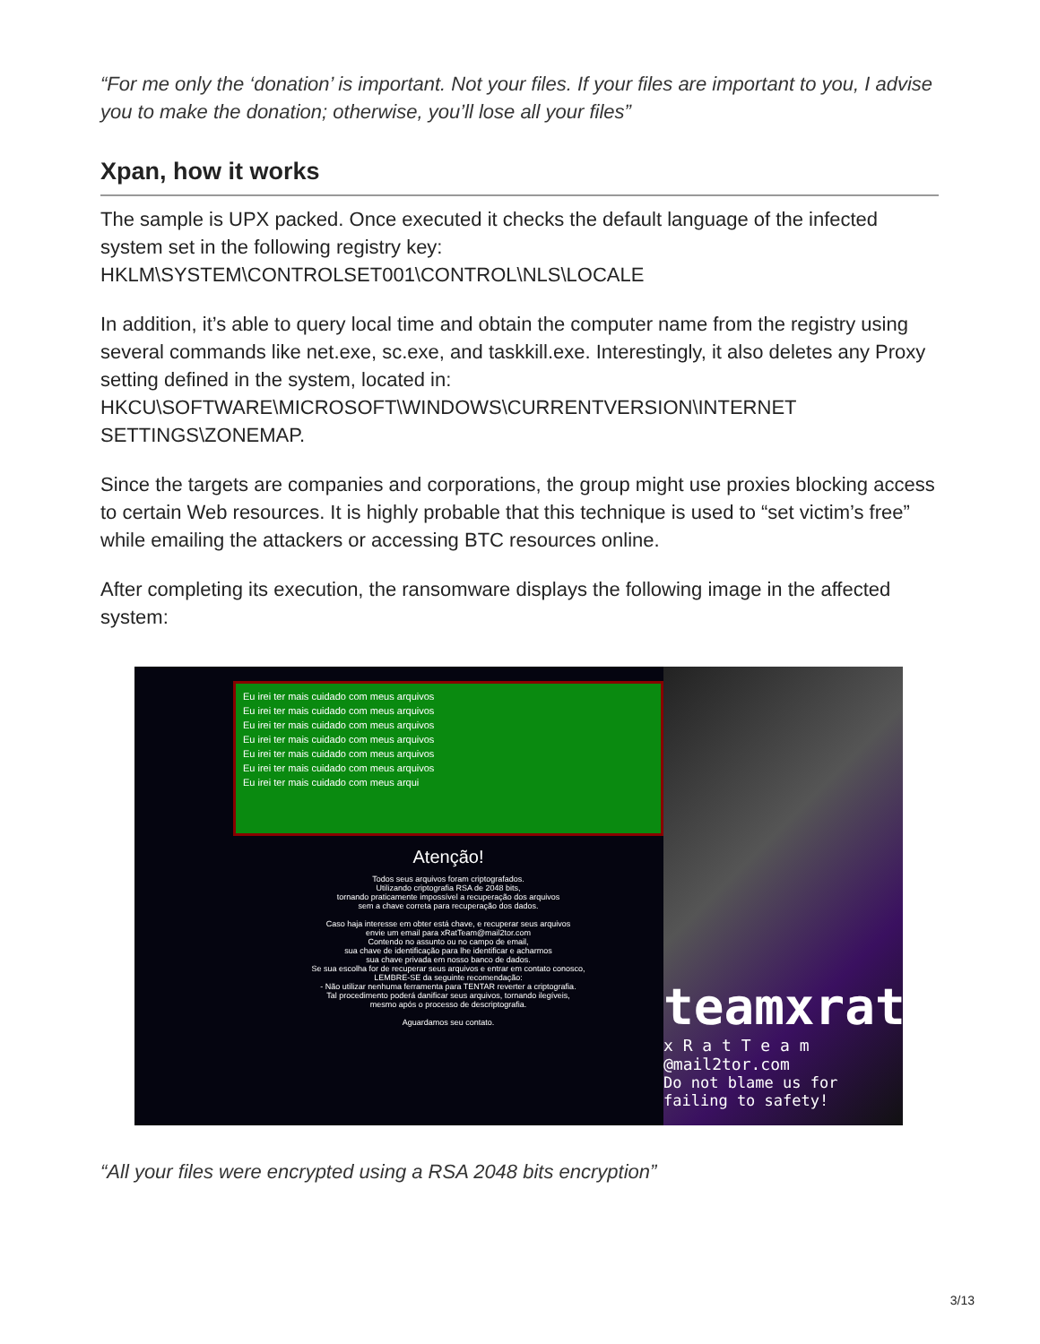“For me only the ‘donation’ is important. Not your files. If your files are important to you, I advise you to make the donation; otherwise, you’ll lose all your files”
Xpan, how it works
The sample is UPX packed. Once executed it checks the default language of the infected system set in the following registry key:
HKLM\SYSTEM\CONTROLSET001\CONTROL\NLS\LOCALE
In addition, it’s able to query local time and obtain the computer name from the registry using several commands like net.exe, sc.exe, and taskkill.exe. Interestingly, it also deletes any Proxy setting defined in the system, located in:
HKCU\SOFTWARE\MICROSOFT\WINDOWS\CURRENTVERSION\INTERNET SETTINGS\ZONEMAP.
Since the targets are companies and corporations, the group might use proxies blocking access to certain Web resources. It is highly probable that this technique is used to “set victim’s free” while emailing the attackers or accessing BTC resources online.
After completing its execution, the ransomware displays the following image in the affected system:
Eu irei ter mais cuidado com meus arquivos
Eu irei ter mais cuidado com meus arquivos
Eu irei ter mais cuidado com meus arquivos
Eu irei ter mais cuidado com meus arquivos
Eu irei ter mais cuidado com meus arquivos
Eu irei ter mais cuidado com meus arquivos
Eu irei ter mais cuidado com meus arqui
Atenção!
Todos seus arquivos foram criptografados.
Utilizando criptografia RSA de 2048 bits,
tornando praticamente impossível a recuperação dos arquivos
sem a chave correta para recuperação dos dados.
Caso haja interesse em obter está chave, e recuperar seus arquivos
envie um email para xRatTeam@mail2tor.com
Contendo no assunto ou no campo de email,
sua chave de identificação para lhe identificar e acharmos
sua chave privada em nosso banco de dados.
Se sua escolha for de recuperar seus arquivos e entrar em contato conosco,
LEMBRE-SE da seguinte recomendação:
- Não utilizar nenhuma ferramenta para TENTAR reverter a criptografia.
Tal procedimento poderá danificar seus arquivos, tornando ilegíveis,
mesmo após o processo de descriptografia.
Aguardamos seu contato.
teamxrat
x R a t T e a m @mail2tor.com
Do not blame us for failing to safety!
“All your files were encrypted using a RSA 2048 bits encryption”
3/13